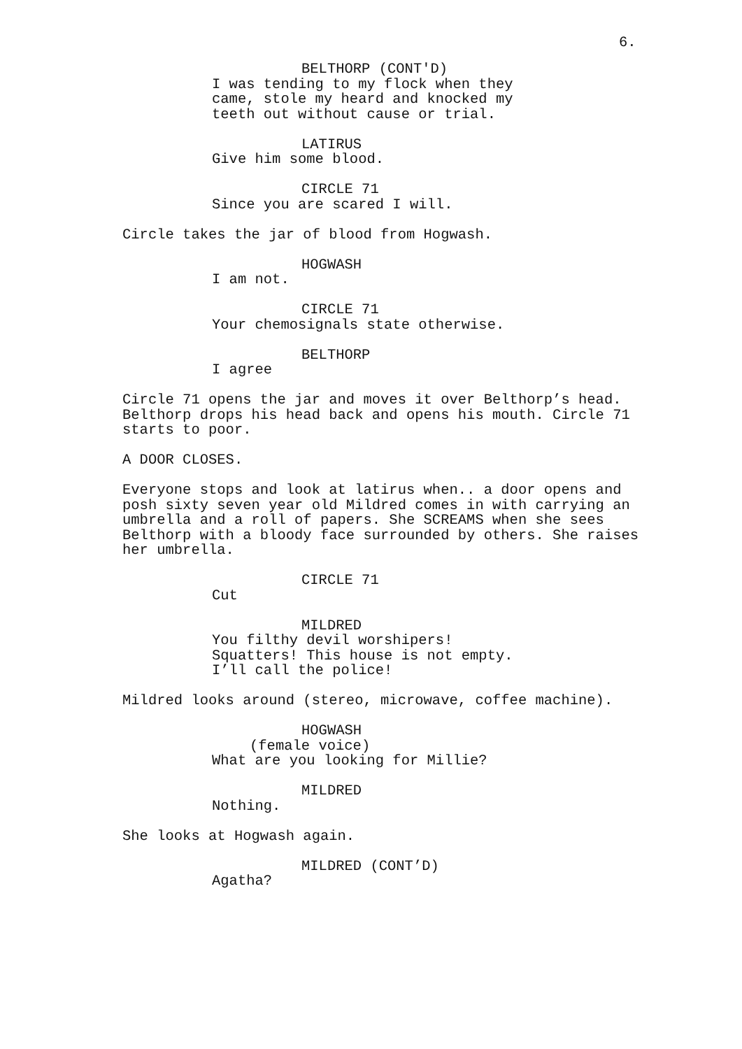6.
BELTHORP (CONT'D)
I was tending to my flock when they came, stole my heard and knocked my teeth out without cause or trial.
LATIRUS
Give him some blood.
CIRCLE 71
Since you are scared I will.
Circle takes the jar of blood from Hogwash.
HOGWASH
I am not.
CIRCLE 71
Your chemosignals state otherwise.
BELTHORP
I agree
Circle 71 opens the jar and moves it over Belthorp’s head. Belthorp drops his head back and opens his mouth. Circle 71 starts to poor.
A DOOR CLOSES.
Everyone stops and look at latirus when.. a door opens and posh sixty seven year old Mildred comes in with carrying an umbrella and a roll of papers. She SCREAMS when she sees Belthorp with a bloody face surrounded by others. She raises her umbrella.
CIRCLE 71
Cut
MILDRED
You filthy devil worshipers! Squatters! This house is not empty. I’ll call the police!
Mildred looks around (stereo, microwave, coffee machine).
HOGWASH
(female voice)
What are you looking for Millie?
MILDRED
Nothing.
She looks at Hogwash again.
MILDRED (CONT’D)
Agatha?